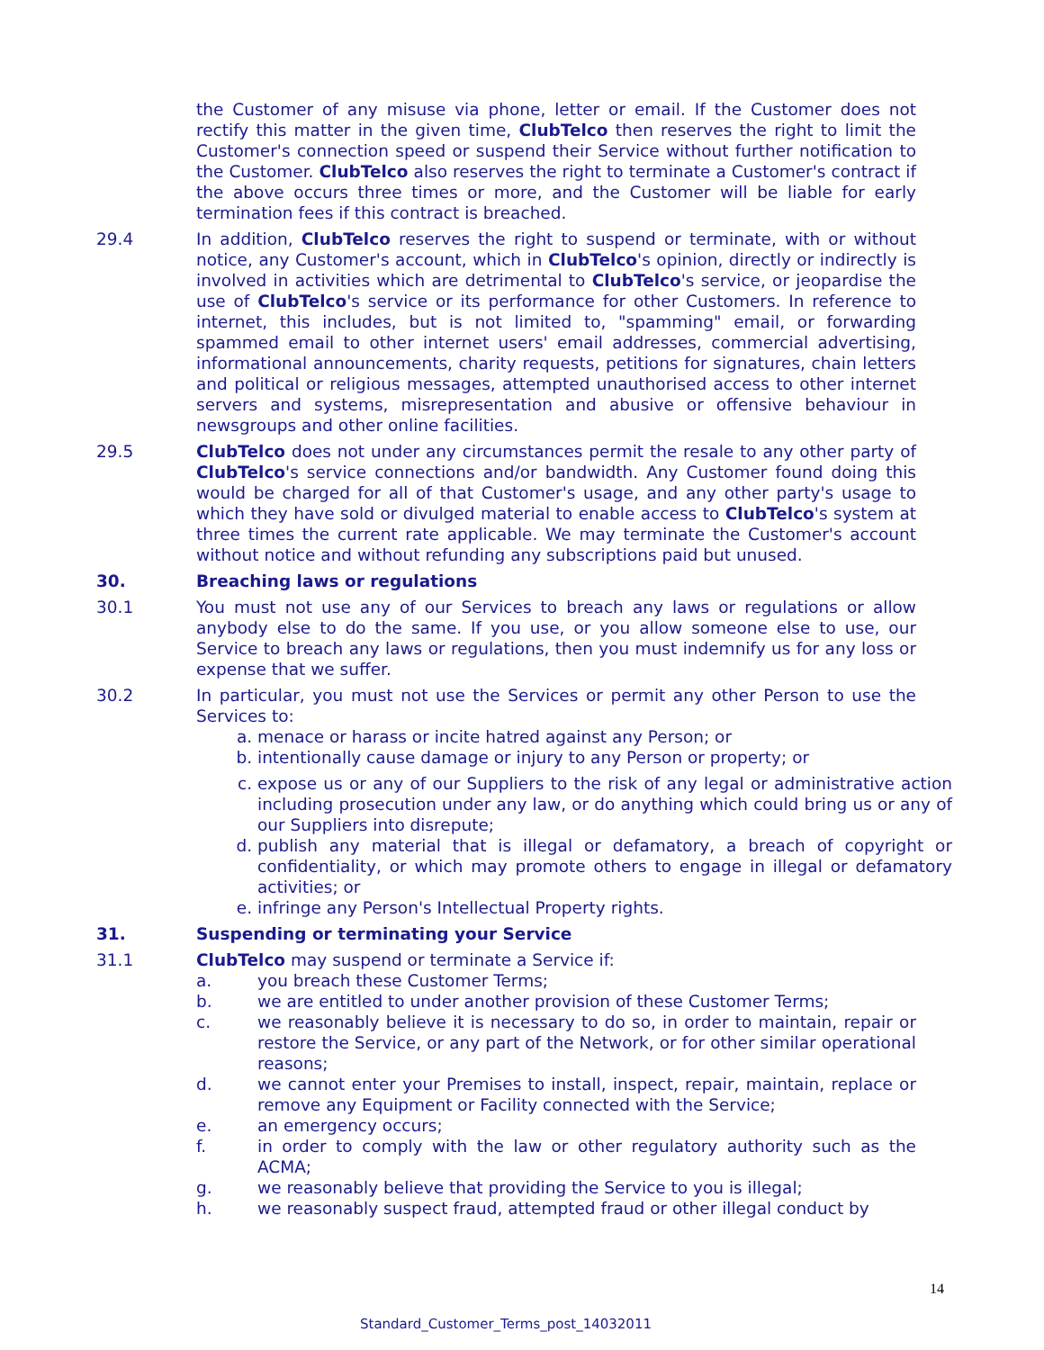the Customer of any misuse via phone, letter or email. If the Customer does not rectify this matter in the given time, ClubTelco then reserves the right to limit the Customer's connection speed or suspend their Service without further notification to the Customer. ClubTelco also reserves the right to terminate a Customer's contract if the above occurs three times or more, and the Customer will be liable for early termination fees if this contract is breached.
29.4 In addition, ClubTelco reserves the right to suspend or terminate, with or without notice, any Customer's account, which in ClubTelco's opinion, directly or indirectly is involved in activities which are detrimental to ClubTelco's service, or jeopardise the use of ClubTelco's service or its performance for other Customers. In reference to internet, this includes, but is not limited to, "spamming" email, or forwarding spammed email to other internet users' email addresses, commercial advertising, informational announcements, charity requests, petitions for signatures, chain letters and political or religious messages, attempted unauthorised access to other internet servers and systems, misrepresentation and abusive or offensive behaviour in newsgroups and other online facilities.
29.5 ClubTelco does not under any circumstances permit the resale to any other party of ClubTelco's service connections and/or bandwidth. Any Customer found doing this would be charged for all of that Customer's usage, and any other party's usage to which they have sold or divulged material to enable access to ClubTelco's system at three times the current rate applicable. We may terminate the Customer's account without notice and without refunding any subscriptions paid but unused.
30. Breaching laws or regulations
30.1 You must not use any of our Services to breach any laws or regulations or allow anybody else to do the same. If you use, or you allow someone else to use, our Service to breach any laws or regulations, then you must indemnify us for any loss or expense that we suffer.
30.2 In particular, you must not use the Services or permit any other Person to use the Services to:
a. menace or harass or incite hatred against any Person; or
b. intentionally cause damage or injury to any Person or property; or
c. expose us or any of our Suppliers to the risk of any legal or administrative action including prosecution under any law, or do anything which could bring us or any of our Suppliers into disrepute;
d. publish any material that is illegal or defamatory, a breach of copyright or confidentiality, or which may promote others to engage in illegal or defamatory activities; or
e. infringe any Person's Intellectual Property rights.
31. Suspending or terminating your Service
31.1 ClubTelco may suspend or terminate a Service if:
a. you breach these Customer Terms;
b. we are entitled to under another provision of these Customer Terms;
c. we reasonably believe it is necessary to do so, in order to maintain, repair or restore the Service, or any part of the Network, or for other similar operational reasons;
d. we cannot enter your Premises to install, inspect, repair, maintain, replace or remove any Equipment or Facility connected with the Service;
e. an emergency occurs;
f. in order to comply with the law or other regulatory authority such as the ACMA;
g. we reasonably believe that providing the Service to you is illegal;
h. we reasonably suspect fraud, attempted fraud or other illegal conduct by
14
Standard_Customer_Terms_post_14032011